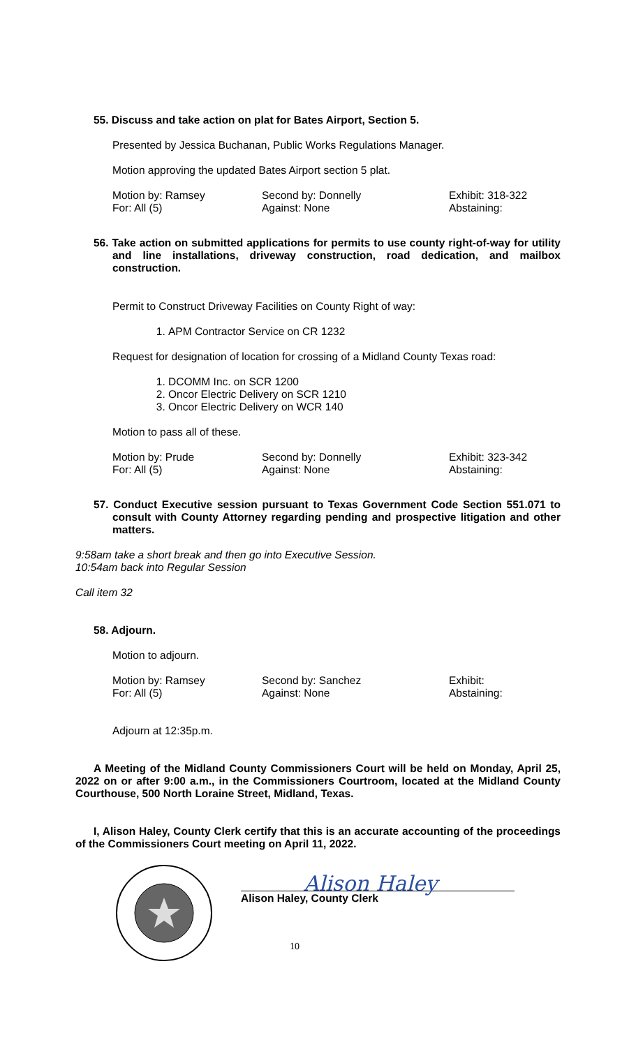55. Discuss and take action on plat for Bates Airport, Section 5.
Presented by Jessica Buchanan, Public Works Regulations Manager.
Motion approving the updated Bates Airport section 5 plat.
Motion by: Ramsey
For: All (5)
Second by: Donnelly
Against: None
Exhibit: 318-322
Abstaining:
56. Take action on submitted applications for permits to use county right-of-way for utility and line installations, driveway construction, road dedication, and mailbox construction.
Permit to Construct Driveway Facilities on County Right of way:
1. APM Contractor Service on CR 1232
Request for designation of location for crossing of a Midland County Texas road:
1. DCOMM Inc. on SCR 1200
2. Oncor Electric Delivery on SCR 1210
3. Oncor Electric Delivery on WCR 140
Motion to pass all of these.
Motion by: Prude
For: All (5)
Second by: Donnelly
Against: None
Exhibit: 323-342
Abstaining:
57. Conduct Executive session pursuant to Texas Government Code Section 551.071 to consult with County Attorney regarding pending and prospective litigation and other matters.
9:58am take a short break and then go into Executive Session.
10:54am back into Regular Session
Call item 32
58. Adjourn.
Motion to adjourn.
Motion by: Ramsey
For: All (5)
Second by: Sanchez
Against: None
Exhibit:
Abstaining:
Adjourn at 12:35p.m.
A Meeting of the Midland County Commissioners Court will be held on Monday, April 25, 2022 on or after 9:00 a.m., in the Commissioners Courtroom, located at the Midland County Courthouse, 500 North Loraine Street, Midland, Texas.
I, Alison Haley, County Clerk certify that this is an accurate accounting of the proceedings of the Commissioners Court meeting on April 11, 2022.
Alison Haley
Alison Haley, County Clerk
10